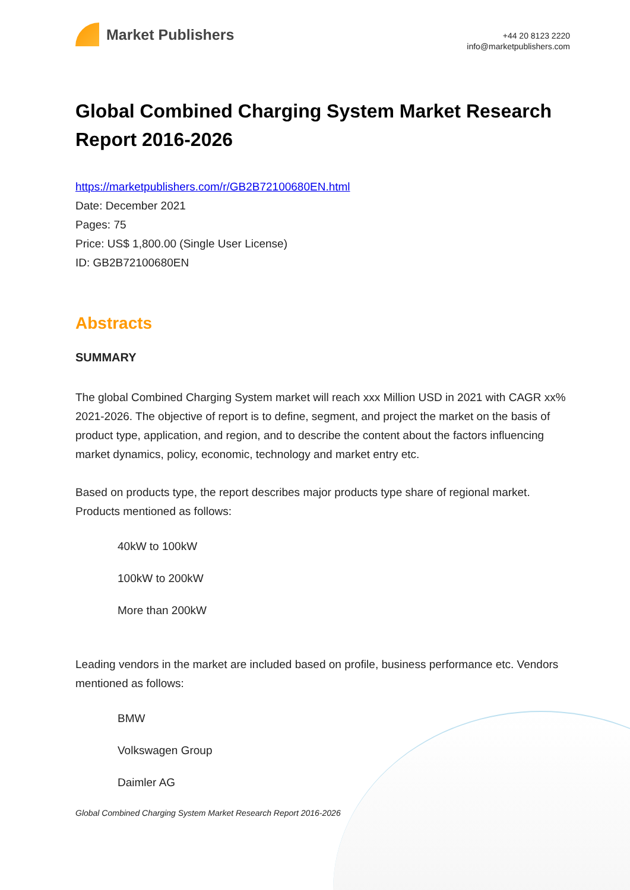Market Publishers
+44 20 8123 2220
info@marketpublishers.com
Global Combined Charging System Market Research Report 2016-2026
https://marketpublishers.com/r/GB2B72100680EN.html
Date: December 2021
Pages: 75
Price: US$ 1,800.00 (Single User License)
ID: GB2B72100680EN
Abstracts
SUMMARY
The global Combined Charging System market will reach xxx Million USD in 2021 with CAGR xx% 2021-2026. The objective of report is to define, segment, and project the market on the basis of product type, application, and region, and to describe the content about the factors influencing market dynamics, policy, economic, technology and market entry etc.
Based on products type, the report describes major products type share of regional market. Products mentioned as follows:
40kW to 100kW
100kW to 200kW
More than 200kW
Leading vendors in the market are included based on profile, business performance etc. Vendors mentioned as follows:
BMW
Volkswagen Group
Daimler AG
Global Combined Charging System Market Research Report 2016-2026